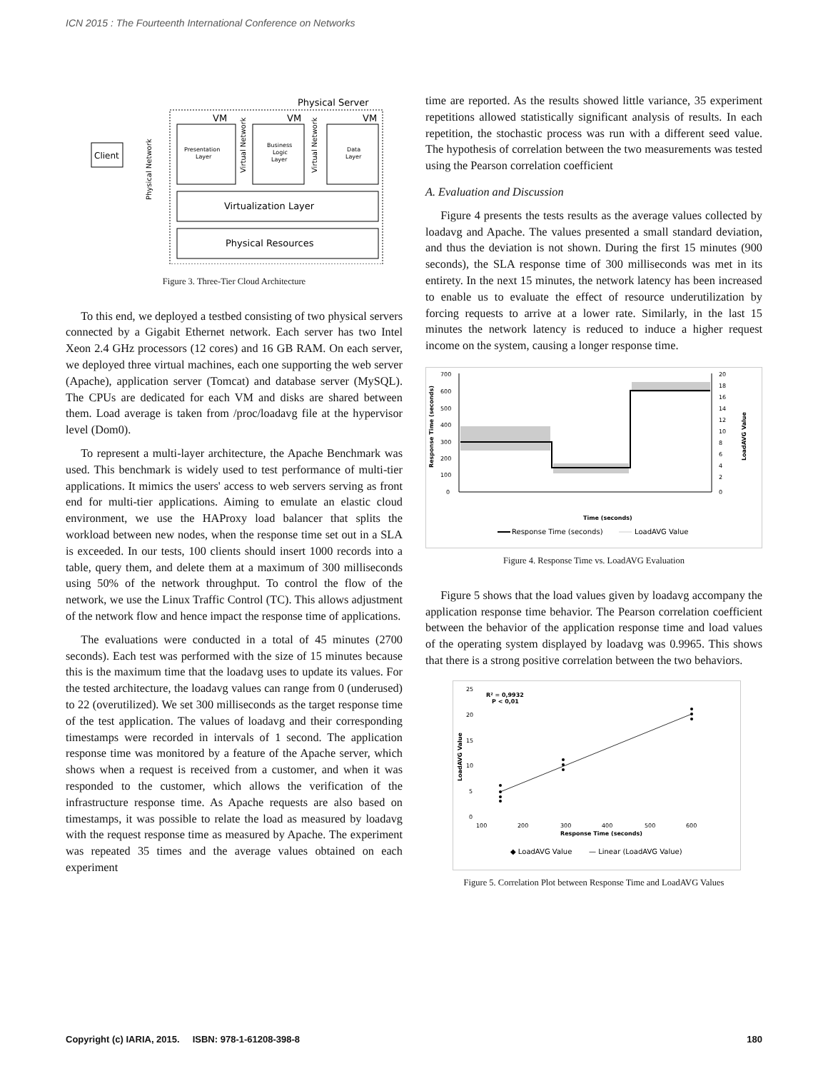ICN 2015 : The Fourteenth International Conference on Networks
Physical Server
Client
Physical Network
VM
Presentation
Layer
Virtual Network
VM
Business
Logic
Layer
Virtual Network
VM
Data
Layer
Virtualization Layer
Physical Resources
Figure 3. Three-Tier Cloud Architecture
To this end, we deployed a testbed consisting of two physical servers connected by a Gigabit Ethernet network. Each server has two Intel Xeon 2.4 GHz processors (12 cores) and 16 GB RAM. On each server, we deployed three virtual machines, each one supporting the web server (Apache), application server (Tomcat) and database server (MySQL). The CPUs are dedicated for each VM and disks are shared between them. Load average is taken from /proc/loadavg file at the hypervisor level (Dom0).
To represent a multi-layer architecture, the Apache Benchmark was used. This benchmark is widely used to test performance of multi-tier applications. It mimics the users' access to web servers serving as front end for multi-tier applications. Aiming to emulate an elastic cloud environment, we use the HAProxy load balancer that splits the workload between new nodes, when the response time set out in a SLA is exceeded. In our tests, 100 clients should insert 1000 records into a table, query them, and delete them at a maximum of 300 milliseconds using 50% of the network throughput. To control the flow of the network, we use the Linux Traffic Control (TC). This allows adjustment of the network flow and hence impact the response time of applications.
The evaluations were conducted in a total of 45 minutes (2700 seconds). Each test was performed with the size of 15 minutes because this is the maximum time that the loadavg uses to update its values. For the tested architecture, the loadavg values can range from 0 (underused) to 22 (overutilized). We set 300 milliseconds as the target response time of the test application. The values of loadavg and their corresponding timestamps were recorded in intervals of 1 second. The application response time was monitored by a feature of the Apache server, which shows when a request is received from a customer, and when it was responded to the customer, which allows the verification of the infrastructure response time. As Apache requests are also based on timestamps, it was possible to relate the load as measured by loadavg with the request response time as measured by Apache. The experiment was repeated 35 times and the average values obtained on each experiment
time are reported. As the results showed little variance, 35 experiment repetitions allowed statistically significant analysis of results. In each repetition, the stochastic process was run with a different seed value. The hypothesis of correlation between the two measurements was tested using the Pearson correlation coefficient
A. Evaluation and Discussion
Figure 4 presents the tests results as the average values collected by loadavg and Apache. The values presented a small standard deviation, and thus the deviation is not shown. During the first 15 minutes (900 seconds), the SLA response time of 300 milliseconds was met in its entirety. In the next 15 minutes, the network latency has been increased to enable us to evaluate the effect of resource underutilization by forcing requests to arrive at a lower rate. Similarly, in the last 15 minutes the network latency is reduced to induce a higher request income on the system, causing a longer response time.
700
600
500
400
300
200
100
0
Response Time (seconds)
20
18
16
14
12
10
8
6
4
2
0
LoadAVG Value
Time (seconds)
Response Time (seconds)
LoadAVG Value
Figure 4. Response Time vs. LoadAVG Evaluation
Figure 5 shows that the load values given by loadavg accompany the application response time behavior. The Pearson correlation coefficient between the behavior of the application response time and load values of the operating system displayed by loadavg was 0.9965. This shows that there is a strong positive correlation between the two behaviors.
R² = 0,9932
P < 0,01
25
20
15
10
5
0
LoadAVG Value
100
200
300
400
500
600
Response Time (seconds)
◆ LoadAVG Value
— Linear (LoadAVG Value)
Figure 5. Correlation Plot between Response Time and LoadAVG Values
Copyright (c) IARIA, 2015. ISBN: 978-1-61208-398-8 180